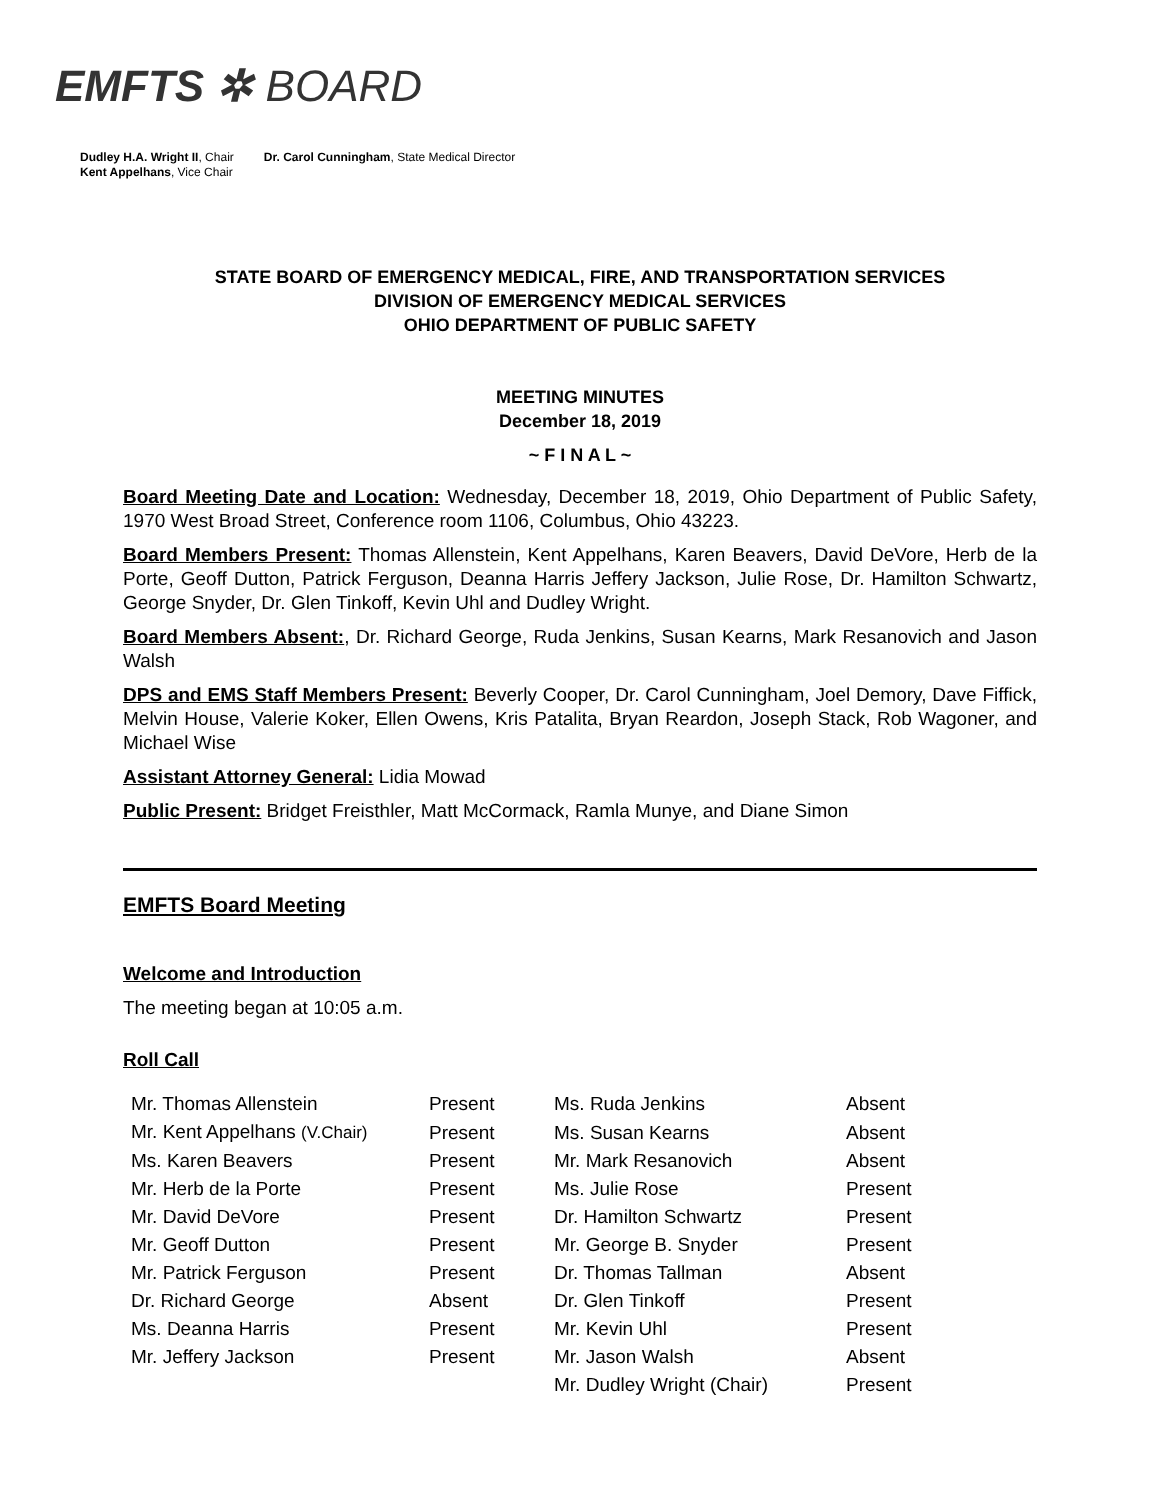EMFTS ✲ BOARD
Dudley H.A. Wright II, Chair
Kent Appelhans, Vice Chair
Dr. Carol Cunningham, State Medical Director
STATE BOARD OF EMERGENCY MEDICAL, FIRE, AND TRANSPORTATION SERVICES
DIVISION OF EMERGENCY MEDICAL SERVICES
OHIO DEPARTMENT OF PUBLIC SAFETY
MEETING MINUTES
December 18, 2019
~ F I N A L ~
Board Meeting Date and Location: Wednesday, December 18, 2019, Ohio Department of Public Safety, 1970 West Broad Street, Conference room 1106, Columbus, Ohio 43223.
Board Members Present: Thomas Allenstein, Kent Appelhans, Karen Beavers, David DeVore, Herb de la Porte, Geoff Dutton, Patrick Ferguson, Deanna Harris Jeffery Jackson, Julie Rose, Dr. Hamilton Schwartz, George Snyder, Dr. Glen Tinkoff, Kevin Uhl and Dudley Wright.
Board Members Absent:, Dr. Richard George, Ruda Jenkins, Susan Kearns, Mark Resanovich and Jason Walsh
DPS and EMS Staff Members Present: Beverly Cooper, Dr. Carol Cunningham, Joel Demory, Dave Fiffick, Melvin House, Valerie Koker, Ellen Owens, Kris Patalita, Bryan Reardon, Joseph Stack, Rob Wagoner, and Michael Wise
Assistant Attorney General: Lidia Mowad
Public Present: Bridget Freisthler, Matt McCormack, Ramla Munye, and Diane Simon
EMFTS Board Meeting
Welcome and Introduction
The meeting began at 10:05 a.m.
Roll Call
| Mr. Thomas Allenstein | Present | Ms. Ruda Jenkins | Absent |
| Mr. Kent Appelhans (V.Chair) | Present | Ms. Susan Kearns | Absent |
| Ms. Karen Beavers | Present | Mr. Mark Resanovich | Absent |
| Mr. Herb de la Porte | Present | Ms. Julie Rose | Present |
| Mr. David DeVore | Present | Dr. Hamilton Schwartz | Present |
| Mr. Geoff Dutton | Present | Mr. George B. Snyder | Present |
| Mr. Patrick Ferguson | Present | Dr. Thomas Tallman | Absent |
| Dr. Richard George | Absent | Dr. Glen Tinkoff | Present |
| Ms. Deanna Harris | Present | Mr. Kevin Uhl | Present |
| Mr. Jeffery Jackson | Present | Mr. Jason Walsh | Absent |
| | | Mr. Dudley Wright (Chair) | Present |